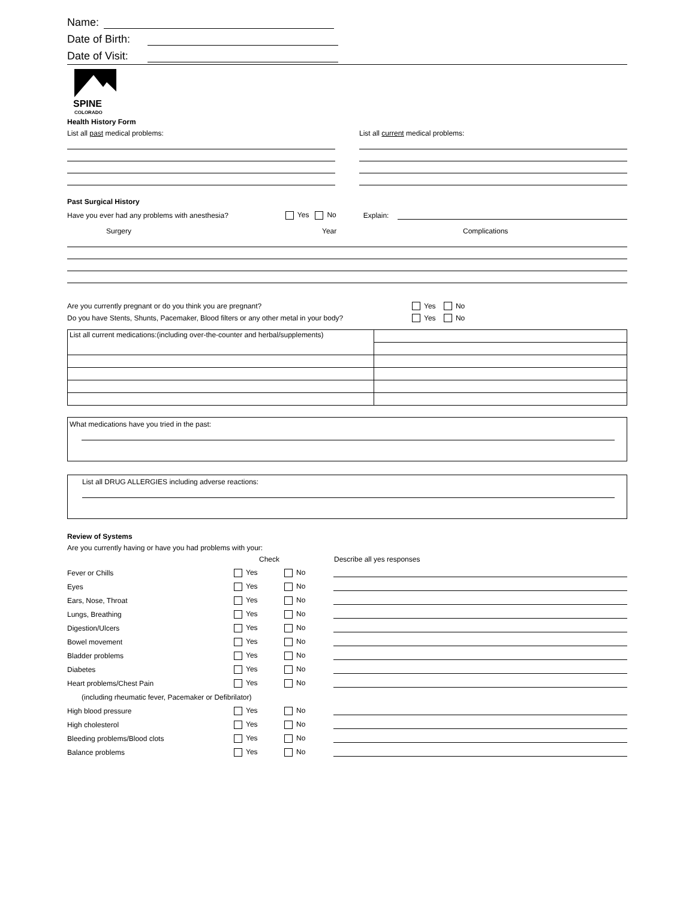Name:
Date of Birth:
Date of Visit:
SPINE
COLORADO
Health History Form
List all past medical problems:
List all current medical problems:
Past Surgical History
Have you ever had any problems with anesthesia? Yes No Explain:
Surgery Year Complications
Are you currently pregnant or do you think you are pregnant? Yes No
Do you have Stents, Shunts, Pacemaker, Blood filters or any other metal in your body? Yes No
| List all current medications:(including over-the-counter and herbal/supplements) | |
What medications have you tried in the past:
List all DRUG ALLERGIES including adverse reactions:
Review of Systems
Are you currently having or have you had problems with your:
Check Describe all yes responses
Fever or Chills Yes No
Eyes Yes No
Ears, Nose, Throat Yes No
Lungs, Breathing Yes No
Digestion/Ulcers Yes No
Bowel movement Yes No
Bladder problems Yes No
Diabetes Yes No
Heart problems/Chest Pain Yes No
(including rheumatic fever, Pacemaker or Defibrilator)
High blood pressure Yes No
High cholesterol Yes No
Bleeding problems/Blood clots Yes No
Balance problems Yes No